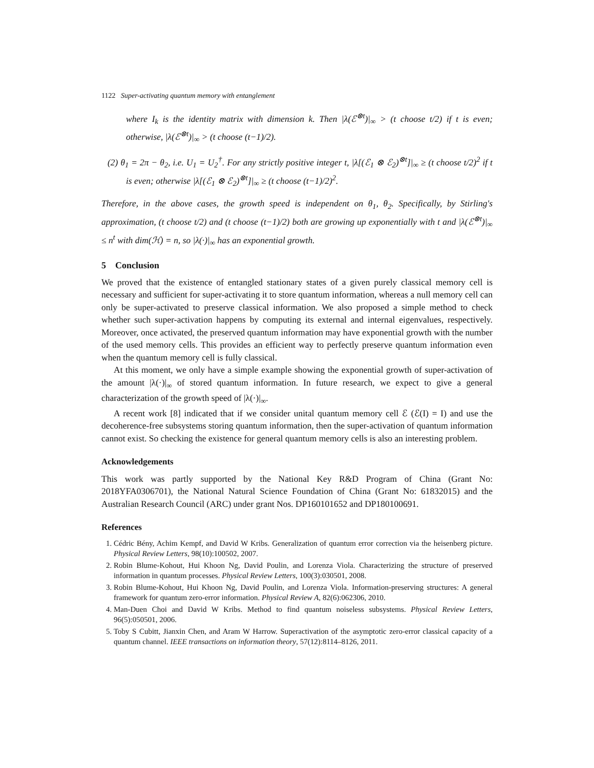1122 Super-activating quantum memory with entanglement
where I<sub>k</sub> is the identity matrix with dimension k. Then |λ(ℰ<sup>⊗t</sup>)|<sub>∞</sub> > (t choose t/2) if t is even; otherwise, |λ(ℰ<sup>⊗t</sup>)|<sub>∞</sub> > (t choose (t−1)/2).
(2) θ<sub>1</sub> = 2π − θ<sub>2</sub>, i.e. U<sub>1</sub> = U<sub>2</sub><sup>†</sup>. For any strictly positive integer t, |λ[(ℰ<sub>1</sub> ⊗ ℰ<sub>2</sub>)<sup>⊗t</sup>]|<sub>∞</sub> ≥ (t choose t/2)<sup>2</sup> if t is even; otherwise |λ[(ℰ<sub>1</sub> ⊗ ℰ<sub>2</sub>)<sup>⊗t</sup>]|<sub>∞</sub> ≥ (t choose (t−1)/2)<sup>2</sup>.
Therefore, in the above cases, the growth speed is independent on θ<sub>1</sub>, θ<sub>2</sub>. Specifically, by Stirling's approximation, (t choose t/2) and (t choose (t−1)/2) both are growing up exponentially with t and |λ(ℰ<sup>⊗t</sup>)|<sub>∞</sub> ≤ n<sup>t</sup> with dim(ℋ) = n, so |λ(·)|<sub>∞</sub> has an exponential growth.
5 Conclusion
We proved that the existence of entangled stationary states of a given purely classical memory cell is necessary and sufficient for super-activating it to store quantum information, whereas a null memory cell can only be super-activated to preserve classical information. We also proposed a simple method to check whether such super-activation happens by computing its external and internal eigenvalues, respectively. Moreover, once activated, the preserved quantum information may have exponential growth with the number of the used memory cells. This provides an efficient way to perfectly preserve quantum information even when the quantum memory cell is fully classical.
At this moment, we only have a simple example showing the exponential growth of super-activation of the amount |λ(·)|<sub>∞</sub> of stored quantum information. In future research, we expect to give a general characterization of the growth speed of |λ(·)|<sub>∞</sub>.
A recent work [8] indicated that if we consider unital quantum memory cell ℰ (ℰ(I) = I) and use the decoherence-free subsystems storing quantum information, then the super-activation of quantum information cannot exist. So checking the existence for general quantum memory cells is also an interesting problem.
Acknowledgements
This work was partly supported by the National Key R&D Program of China (Grant No: 2018YFA0306701), the National Natural Science Foundation of China (Grant No: 61832015) and the Australian Research Council (ARC) under grant Nos. DP160101652 and DP180100691.
References
1. Cédric Bény, Achim Kempf, and David W Kribs. Generalization of quantum error correction via the heisenberg picture. Physical Review Letters, 98(10):100502, 2007.
2. Robin Blume-Kohout, Hui Khoon Ng, David Poulin, and Lorenza Viola. Characterizing the structure of preserved information in quantum processes. Physical Review Letters, 100(3):030501, 2008.
3. Robin Blume-Kohout, Hui Khoon Ng, David Poulin, and Lorenza Viola. Information-preserving structures: A general framework for quantum zero-error information. Physical Review A, 82(6):062306, 2010.
4. Man-Duen Choi and David W Kribs. Method to find quantum noiseless subsystems. Physical Review Letters, 96(5):050501, 2006.
5. Toby S Cubitt, Jianxin Chen, and Aram W Harrow. Superactivation of the asymptotic zero-error classical capacity of a quantum channel. IEEE transactions on information theory, 57(12):8114–8126, 2011.